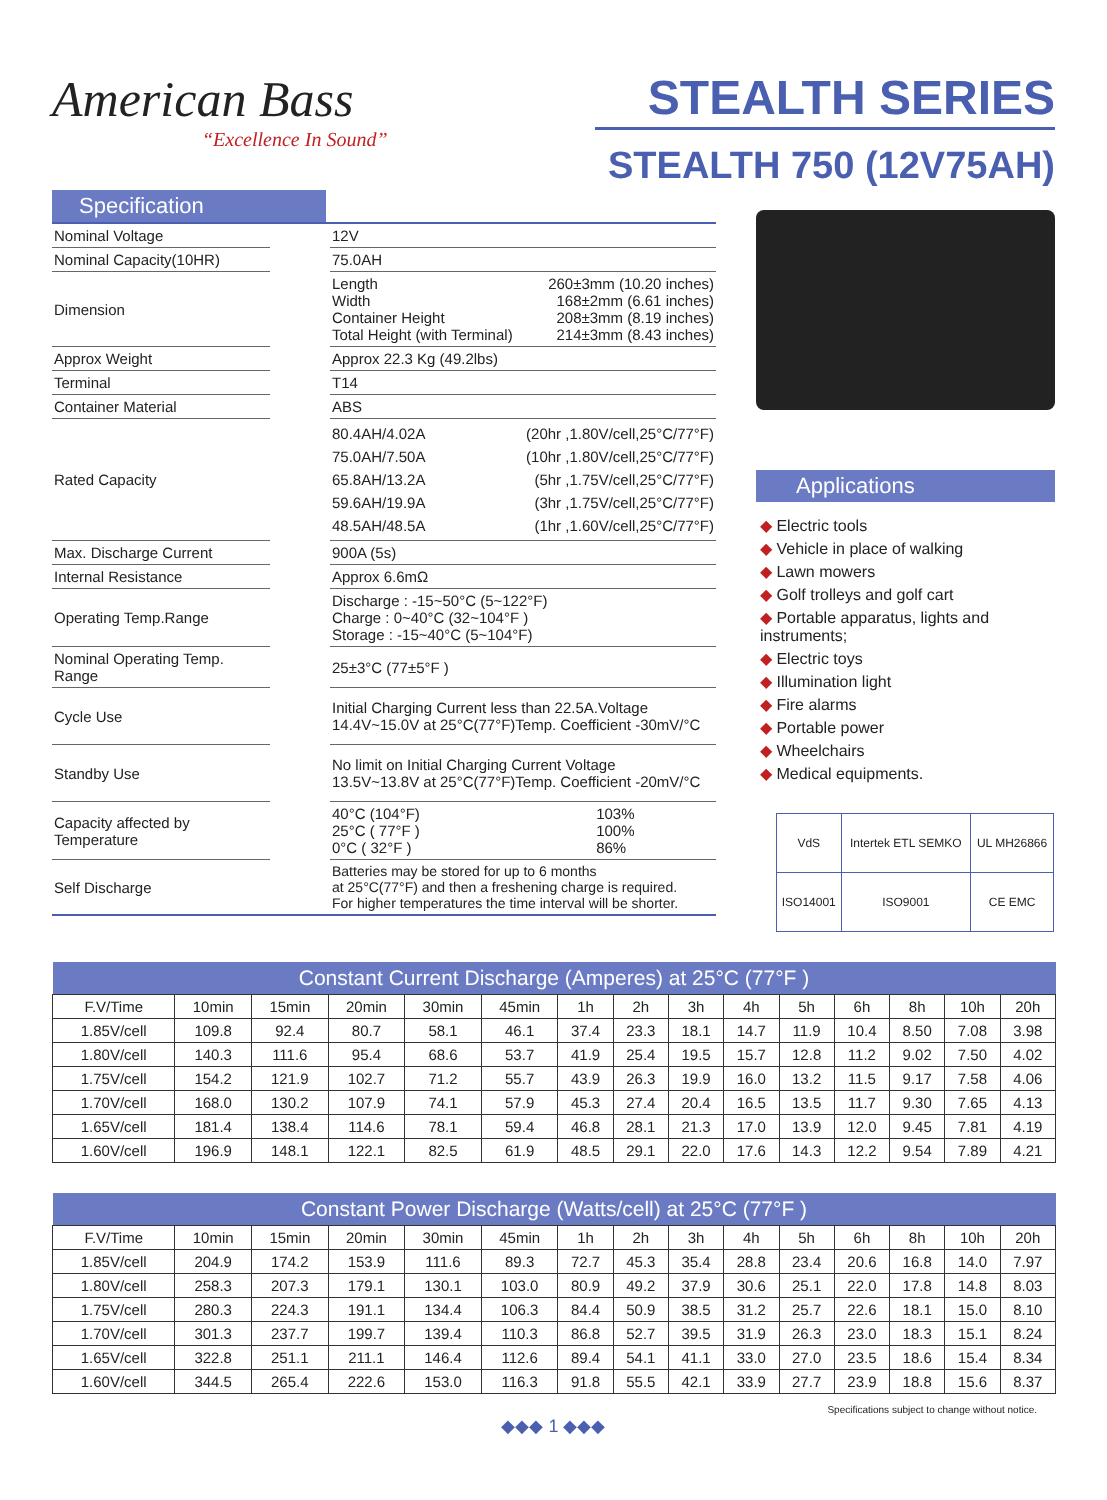American Bass
“Excellence In Sound”
STEALTH SERIES
STEALTH 750 (12V75AH)
Specification
| Nominal Voltage | | 12V | |
| Nominal Capacity(10HR) | | 75.0AH | |
| Dimension | | Length Width Container Height Total Height (with Terminal) 260±3mm (10.20 inches) 168±2mm (6.61 inches) 208±3mm (8.19 inches) 214±3mm (8.43 inches) | |
| Approx Weight | | Approx 22.3 Kg (49.2lbs) | |
| Terminal | | T14 | |
| Container Material | | ABS | |
| Rated Capacity | | 80.4AH/4.02A 75.0AH/7.50A 65.8AH/13.2A 59.6AH/19.9A 48.5AH/48.5A (20hr ,1.80V/cell,25°C/77°F) (10hr ,1.80V/cell,25°C/77°F) (5hr ,1.75V/cell,25°C/77°F) (3hr ,1.75V/cell,25°C/77°F) (1hr ,1.60V/cell,25°C/77°F) | |
| Max. Discharge Current | | 900A (5s) | |
| Internal Resistance | | Approx 6.6mΩ | |
| Operating Temp.Range | | Discharge : -15~50°C (5~122°F) Charge : 0~40°C (32~104°F ) Storage : -15~40°C (5~104°F) | |
| Nominal Operating Temp. Range | | 25±3°C (77±5°F ) | |
| Cycle Use | | Initial Charging Current less than 22.5A.Voltage 14.4V~15.0V at 25°C(77°F)Temp. Coefficient -30mV/°C | |
| Standby Use | | No limit on Initial Charging Current Voltage 13.5V~13.8V at 25°C(77°F)Temp. Coefficient -20mV/°C | |
| Capacity affected by Temperature | | 40°C (104°F) 25°C ( 77°F ) 0°C ( 32°F ) | 103% 100% 86% |
| Self Discharge | | Batteries may be stored for up to 6 months at 25°C(77°F) and then a freshening charge is required. For higher temperatures the time interval will be shorter. | |
Applications
◆ Electric tools
◆ Vehicle in place of walking
◆ Lawn mowers
◆ Golf trolleys and golf cart
◆ Portable apparatus, lights and instruments;
◆ Electric toys
◆ Illumination light
◆ Fire alarms
◆ Portable power
◆ Wheelchairs
◆ Medical equipments.
| VdS | Intertek ETL SEMKO | | UL MH26866 |
| ISO14001 | ISO9001 | CE EMC | |
| Constant Current Discharge (Amperes) at 25°C (77°F ) | | | | | | | | | | | | | | |
| --- | --- | --- | --- | --- | --- | --- | --- | --- | --- | --- | --- | --- | --- | --- |
| F.V/Time | 10min | 15min | 20min | 30min | 45min | 1h | 2h | 3h | 4h | 5h | 6h | 8h | 10h | 20h |
| 1.85V/cell | 109.8 | 92.4 | 80.7 | 58.1 | 46.1 | 37.4 | 23.3 | 18.1 | 14.7 | 11.9 | 10.4 | 8.50 | 7.08 | 3.98 |
| 1.80V/cell | 140.3 | 111.6 | 95.4 | 68.6 | 53.7 | 41.9 | 25.4 | 19.5 | 15.7 | 12.8 | 11.2 | 9.02 | 7.50 | 4.02 |
| 1.75V/cell | 154.2 | 121.9 | 102.7 | 71.2 | 55.7 | 43.9 | 26.3 | 19.9 | 16.0 | 13.2 | 11.5 | 9.17 | 7.58 | 4.06 |
| 1.70V/cell | 168.0 | 130.2 | 107.9 | 74.1 | 57.9 | 45.3 | 27.4 | 20.4 | 16.5 | 13.5 | 11.7 | 9.30 | 7.65 | 4.13 |
| 1.65V/cell | 181.4 | 138.4 | 114.6 | 78.1 | 59.4 | 46.8 | 28.1 | 21.3 | 17.0 | 13.9 | 12.0 | 9.45 | 7.81 | 4.19 |
| 1.60V/cell | 196.9 | 148.1 | 122.1 | 82.5 | 61.9 | 48.5 | 29.1 | 22.0 | 17.6 | 14.3 | 12.2 | 9.54 | 7.89 | 4.21 |
| Constant Power Discharge (Watts/cell) at 25°C (77°F ) | | | | | | | | | | | | | | |
| --- | --- | --- | --- | --- | --- | --- | --- | --- | --- | --- | --- | --- | --- | --- |
| F.V/Time | 10min | 15min | 20min | 30min | 45min | 1h | 2h | 3h | 4h | 5h | 6h | 8h | 10h | 20h |
| 1.85V/cell | 204.9 | 174.2 | 153.9 | 111.6 | 89.3 | 72.7 | 45.3 | 35.4 | 28.8 | 23.4 | 20.6 | 16.8 | 14.0 | 7.97 |
| 1.80V/cell | 258.3 | 207.3 | 179.1 | 130.1 | 103.0 | 80.9 | 49.2 | 37.9 | 30.6 | 25.1 | 22.0 | 17.8 | 14.8 | 8.03 |
| 1.75V/cell | 280.3 | 224.3 | 191.1 | 134.4 | 106.3 | 84.4 | 50.9 | 38.5 | 31.2 | 25.7 | 22.6 | 18.1 | 15.0 | 8.10 |
| 1.70V/cell | 301.3 | 237.7 | 199.7 | 139.4 | 110.3 | 86.8 | 52.7 | 39.5 | 31.9 | 26.3 | 23.0 | 18.3 | 15.1 | 8.24 |
| 1.65V/cell | 322.8 | 251.1 | 211.1 | 146.4 | 112.6 | 89.4 | 54.1 | 41.1 | 33.0 | 27.0 | 23.5 | 18.6 | 15.4 | 8.34 |
| 1.60V/cell | 344.5 | 265.4 | 222.6 | 153.0 | 116.3 | 91.8 | 55.5 | 42.1 | 33.9 | 27.7 | 23.9 | 18.8 | 15.6 | 8.37 |
Specifications subject to change without notice.
◆◆◆ 1 ◆◆◆